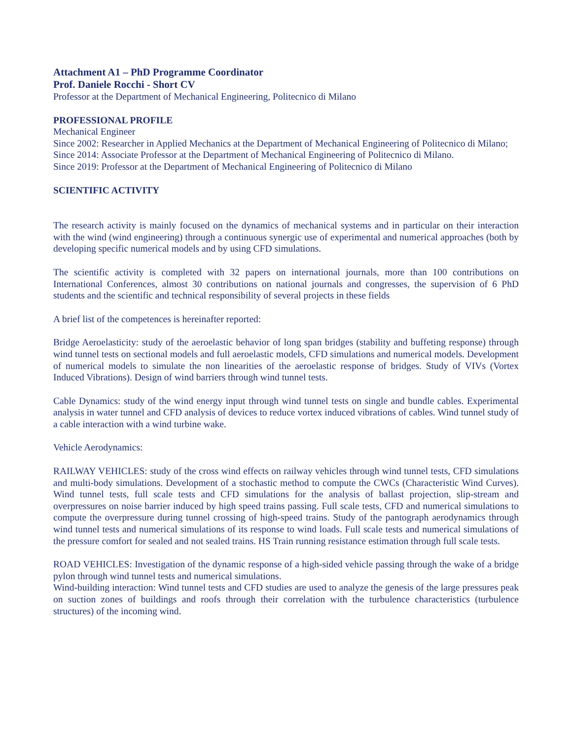Attachment A1 – PhD Programme Coordinator
Prof. Daniele Rocchi - Short CV
Professor at the Department of Mechanical Engineering, Politecnico di Milano
PROFESSIONAL PROFILE
Mechanical Engineer
Since 2002: Researcher in Applied Mechanics at the Department of Mechanical Engineering of Politecnico di Milano;
Since 2014: Associate Professor at the Department of Mechanical Engineering of Politecnico di Milano.
Since 2019: Professor at the Department of Mechanical Engineering of Politecnico di Milano
SCIENTIFIC ACTIVITY
The research activity is mainly focused on the dynamics of mechanical systems and in particular on their interaction with the wind (wind engineering) through a continuous synergic use of experimental and numerical approaches (both by developing specific numerical models and by using CFD simulations.
The scientific activity is completed with 32 papers on international journals, more than 100 contributions on International Conferences, almost 30 contributions on national journals and congresses, the supervision of 6 PhD students and the scientific and technical responsibility of several projects in these fields
A brief list of the competences is hereinafter reported:
Bridge Aeroelasticity: study of the aeroelastic behavior of long span bridges (stability and buffeting response) through wind tunnel tests on sectional models and full aeroelastic models, CFD simulations and numerical models. Development of numerical models to simulate the non linearities of the aeroelastic response of bridges. Study of VIVs (Vortex Induced Vibrations). Design of wind barriers through wind tunnel tests.
Cable Dynamics: study of the wind energy input through wind tunnel tests on single and bundle cables. Experimental analysis in water tunnel and CFD analysis of devices to reduce vortex induced vibrations of cables. Wind tunnel study of a cable interaction with a wind turbine wake.
Vehicle Aerodynamics:
RAILWAY VEHICLES: study of the cross wind effects on railway vehicles through wind tunnel tests, CFD simulations and multi-body simulations. Development of a stochastic method to compute the CWCs (Characteristic Wind Curves). Wind tunnel tests, full scale tests and CFD simulations for the analysis of ballast projection, slip-stream and overpressures on noise barrier induced by high speed trains passing. Full scale tests, CFD and numerical simulations to compute the overpressure during tunnel crossing of high-speed trains. Study of the pantograph aerodynamics through wind tunnel tests and numerical simulations of its response to wind loads. Full scale tests and numerical simulations of the pressure comfort for sealed and not sealed trains. HS Train running resistance estimation through full scale tests.
ROAD VEHICLES: Investigation of the dynamic response of a high-sided vehicle passing through the wake of a bridge pylon through wind tunnel tests and numerical simulations.
Wind-building interaction: Wind tunnel tests and CFD studies are used to analyze the genesis of the large pressures peak on suction zones of buildings and roofs through their correlation with the turbulence characteristics (turbulence structures) of the incoming wind.